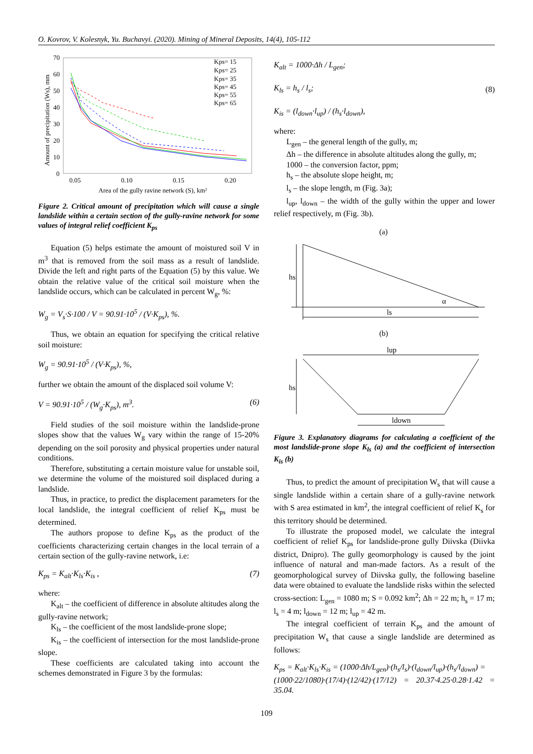O. Kovrov, V. Kolesnyk, Yu. Buchavyi. (2020). Mining of Mineral Deposits, 14(4), 105-112
70
60
50
40
30
20
10
0
0.05
0.10
0.15
0.20
Area of the gully ravine network (S), km²
Amount of precipitation (Ws), mm
Kps= 15
Kps= 25
Kps= 35
Kps= 45
Kps= 55
Kps= 65
Figure 2. Critical amount of precipitation which will cause a single landslide within a certain section of the gully-ravine network for some values of integral relief coefficient K<sub>ps</sub>
Equation (5) helps estimate the amount of moistured soil V in m<sup>3</sup> that is removed from the soil mass as a result of landslide. Divide the left and right parts of the Equation (5) by this value. We obtain the relative value of the critical soil moisture when the landslide occurs, which can be calculated in percent W<sub>g</sub>, %:
W<sub>g</sub> = V<sub>s</sub>·S·100 / V = 90.91·10<sup>5</sup> / (V·K<sub>ps</sub>), %.
Thus, we obtain an equation for specifying the critical relative soil moisture:
W<sub>g</sub> = 90.91·10<sup>5</sup> / (V·K<sub>ps</sub>), %,
further we obtain the amount of the displaced soil volume V:
V = 90.91·10<sup>5</sup> / (W<sub>g</sub>·K<sub>ps</sub>), m<sup>3</sup>. (6)
Field studies of the soil moisture within the landslide-prone slopes show that the values W<sub>g</sub> vary within the range of 15-20% depending on the soil porosity and physical properties under natural conditions.
Therefore, substituting a certain moisture value for unstable soil, we determine the volume of the moistured soil displaced during a landslide.
Thus, in practice, to predict the displacement parameters for the local landslide, the integral coefficient of relief K<sub>ps</sub> must be determined.
The authors propose to define K<sub>ps</sub> as the product of the coefficients characterizing certain changes in the local terrain of a certain section of the gully-ravine network, i.e:
K<sub>ps</sub> = K<sub>alt</sub>·K<sub>ls</sub>·K<sub>is</sub> , (7)
where:
K<sub>alt</sub> – the coefficient of difference in absolute altitudes along the gully-ravine network;
K<sub>ls</sub> – the coefficient of the most landslide-prone slope;
K<sub>is</sub> – the coefficient of intersection for the most landslide-prone slope.
These coefficients are calculated taking into account the schemes demonstrated in Figure 3 by the formulas:
K<sub>alt</sub> = 1000·Δh / L<sub>gen</sub>;
K<sub>ls</sub> = h<sub>s</sub> / l<sub>s</sub>;
K<sub>is</sub> = (l<sub>down</sub>·l<sub>up</sub>) / (h<sub>s</sub>·l<sub>down</sub>), (8)
where:
L<sub>gen</sub> – the general length of the gully, m;
Δh – the difference in absolute altitudes along the gully, m;
1000 – the conversion factor, ppm;
h<sub>s</sub> – the absolute slope height, m;
l<sub>s</sub> – the slope length, m (Fig. 3a);
l<sub>up</sub>, l<sub>down</sub> – the width of the gully within the upper and lower relief respectively, m (Fig. 3b).
(a)
hs
ls
α
(b)
lup
hs
ldown
Figure 3. Explanatory diagrams for calculating a coefficient of the most landslide-prone slope K<sub>ls</sub> (a) and the coefficient of intersection K<sub>is</sub> (b)
Thus, to predict the amount of precipitation W<sub>s</sub> that will cause a single landslide within a certain share of a gully-ravine network with S area estimated in km<sup>2</sup>, the integral coefficient of relief K<sub>s</sub> for this territory should be determined.
To illustrate the proposed model, we calculate the integral coefficient of relief K<sub>ps</sub> for landslide-prone gully Diivska (Diivka district, Dnipro). The gully geomorphology is caused by the joint influence of natural and man-made factors. As a result of the geomorphological survey of Diivska gully, the following baseline data were obtained to evaluate the landslide risks within the selected cross-section: L<sub>gen</sub> = 1080 m; S = 0.092 km<sup>2</sup>; Δh = 22 m; h<sub>s</sub> = 17 m; l<sub>s</sub> = 4 m; l<sub>down</sub> = 12 m; l<sub>up</sub> = 42 m.
The integral coefficient of terrain K<sub>ps</sub> and the amount of precipitation W<sub>s</sub> that cause a single landslide are determined as follows:
K<sub>ps</sub> = K<sub>alt</sub>·K<sub>ls</sub>·K<sub>is</sub> = (1000·Δh/L<sub>gen</sub>)·(h<sub>s</sub>/l<sub>s</sub>)·(l<sub>down</sub>/l<sub>up</sub>)·(h<sub>s</sub>/l<sub>down</sub>) =
(1000·22/1080)·(17/4)·(12/42)·(17/12) = 20.37·4.25·0.28·1.42 = 35.04.
109